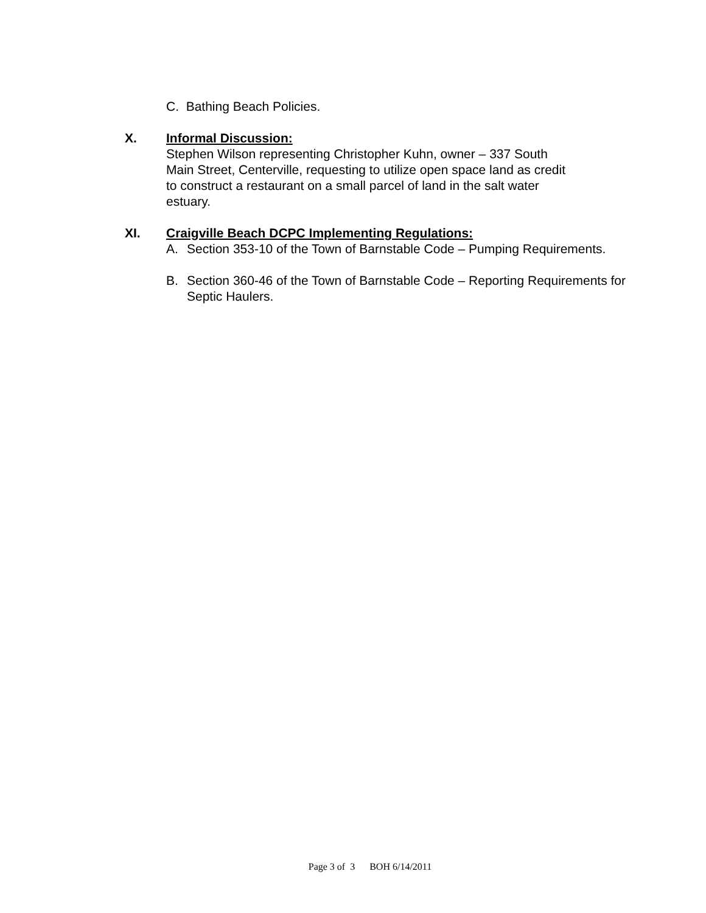C. Bathing Beach Policies.
X. Informal Discussion:
Stephen Wilson representing Christopher Kuhn, owner – 337 South
Main Street, Centerville, requesting to utilize open space land as credit
to construct a restaurant on a small parcel of land in the salt water
estuary.
XI. Craigville Beach DCPC Implementing Regulations:
A. Section 353-10 of the Town of Barnstable Code – Pumping Requirements.
B. Section 360-46 of the Town of Barnstable Code – Reporting Requirements for Septic Haulers.
Page 3 of 3 BOH 6/14/2011